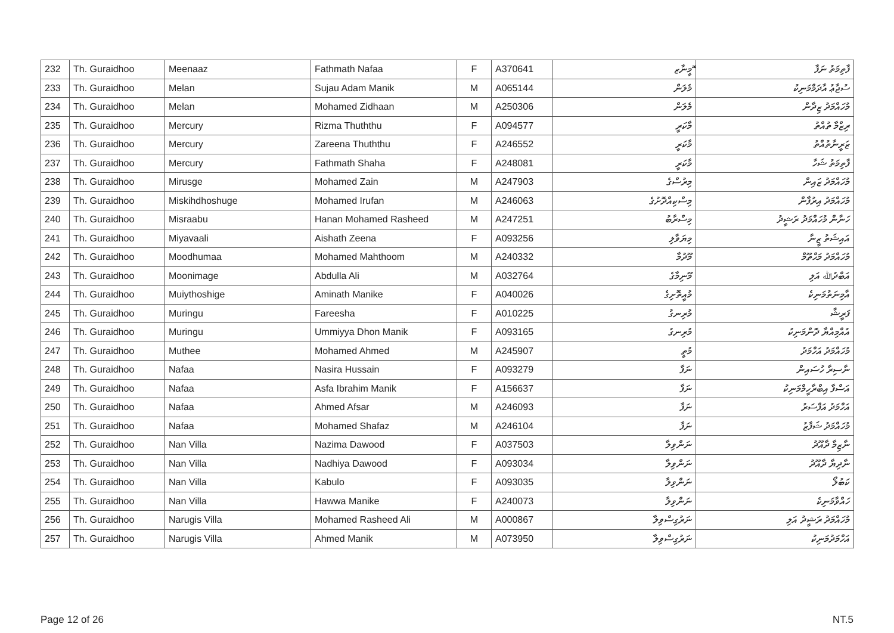| 232 | Th. Guraidhoo | Meenaaz | Fathmath Nafaa | F | A370641 | ޮމީނާޒ | ފާތިމަތު ނަފާ |
| 233 | Th. Guraidhoo | Melan | Sujau Adam Manik | M | A065144 | މެލަން | ސުޖާޢު އާދަމްމަނިކު |
| 234 | Th. Guraidhoo | Melan | Mohamed Zidhaan | M | A250306 | މެލަން | މުހައްމަދު ޒިދާން |
| 235 | Th. Guraidhoo | Mercury | Rizma Thuththu | F | A094577 | މާކަރީ | ރިޒްމާ ތުއްތު |
| 236 | Th. Guraidhoo | Mercury | Zareena Thuththu | F | A246552 | މާކަރީ | ޒަރީނާތުއްތު |
| 237 | Th. Guraidhoo | Mercury | Fathmath Shaha | F | A248081 | މާކަރީ | ފާތިމަތު ޝަހާ |
| 238 | Th. Guraidhoo | Mirusge | Mohamed Zain | M | A247903 | މިރުސްގެ | މުހައްމަދު ޒައިން |
| 239 | Th. Guraidhoo | Miskihdhoshuge | Mohamed Irufan | M | A246063 | މިސްކިއްދޮށުގެ | މުހައްމަދު އިރުފާން |
| 240 | Th. Guraidhoo | Misraabu | Hanan Mohamed Rasheed | M | A247251 | މިސްރާބު | ހަނާން މުހައްމަދު ރަޝީދު |
| 241 | Th. Guraidhoo | Miyavaali | Aishath Zeena | F | A093256 | މިޔަވާލި | އައިޝަތު ޒީނާ |
| 242 | Th. Guraidhoo | Moodhumaa | Mohamed Mahthoom | M | A240332 | މޫދުމާ | މުހައްމަދު މަޙްތޫމް |
| 243 | Th. Guraidhoo | Moonimage | Abdulla Ali | M | A032764 | މޫނިމާގެ | އަބްދުﷲ އަލި |
| 244 | Th. Guraidhoo | Muiythoshige | Aminath Manike | F | A040026 | މުއީތޮށިގެ | އާމިނަތުމަނިކެ |
| 245 | Th. Guraidhoo | Muringu | Fareesha | F | A010225 | މުރިނގު | ފަރީޝާ |
| 246 | Th. Guraidhoo | Muringu | Ummiyya Dhon Manik | F | A093165 | މުރިނގު | އުއްމިއްޔާ ދޮންމަނިކު |
| 247 | Th. Guraidhoo | Muthee | Mohamed Ahmed | M | A245907 | މުތީ | މުހައްމަދު އަހްމަދު |
| 248 | Th. Guraidhoo | Nafaa | Nasira Hussain | F | A093279 | ނަފާ | ނާސިރާ ހުސައިން |
| 249 | Th. Guraidhoo | Nafaa | Asfa Ibrahim Manik | F | A156637 | ނަފާ | އަސްފާ އިބްރާހީމްމަނިކު |
| 250 | Th. Guraidhoo | Nafaa | Ahmed Afsar | M | A246093 | ނަފާ | އަހްމަދު އަފްސަރު |
| 251 | Th. Guraidhoo | Nafaa | Mohamed Shafaz | M | A246104 | ނަފާ | މުހައްމަދު ޝަފާޒު |
| 252 | Th. Guraidhoo | Nan Villa | Nazima Dawood | F | A037503 | ނަންވިލާ | ނާޒިމާ ދާއޫދު |
| 253 | Th. Guraidhoo | Nan Villa | Nadhiya Dawood | F | A093034 | ނަންވިލާ | ނާދިޔާ ދާއޫދު |
| 254 | Th. Guraidhoo | Nan Villa | Kabulo | F | A093035 | ނަންވިލާ | ކަބުލޯ |
| 255 | Th. Guraidhoo | Nan Villa | Hawwa Manike | F | A240073 | ނަންވިލާ | ހައްވާމަނިކެ |
| 256 | Th. Guraidhoo | Narugis Villa | Mohamed Rasheed Ali | M | A000867 | ނަރުގިސްވިލާ | މުހައްމަދު ރަޝީދު އަލި |
| 257 | Th. Guraidhoo | Narugis Villa | Ahmed Manik | M | A073950 | ނަރުގިސްވިލާ | އަހްމަދުމަނިކު |
Page 12 of 26 NT.5